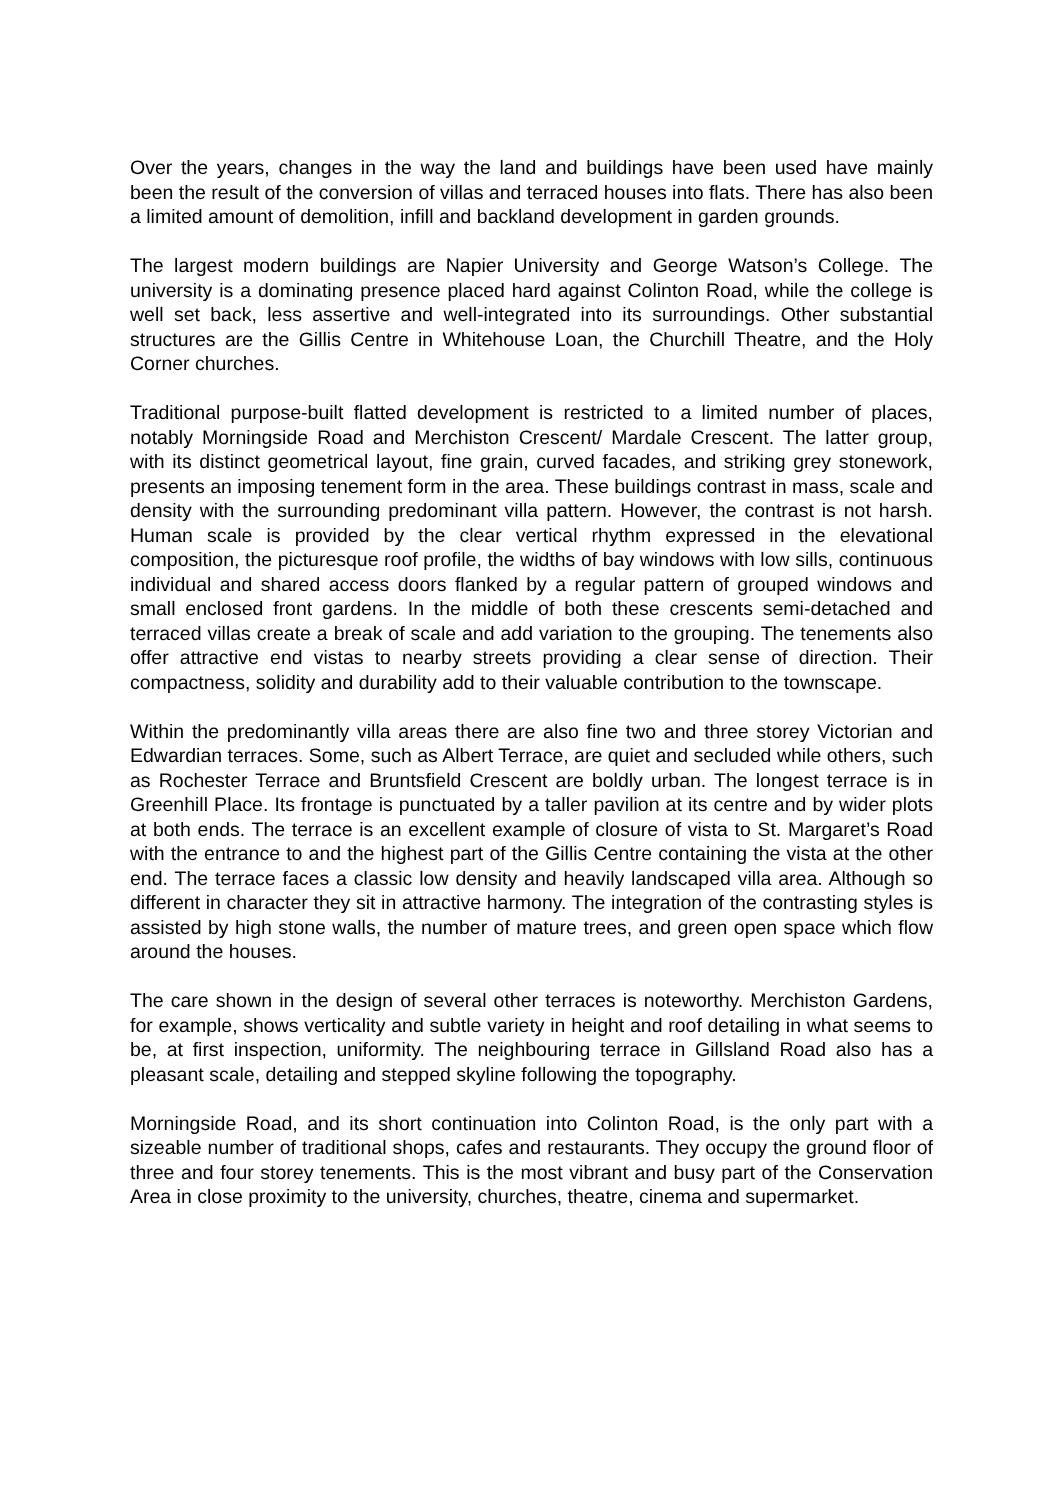Over the years, changes in the way the land and buildings have been used have mainly been the result of the conversion of villas and terraced houses into flats. There has also been a limited amount of demolition, infill and backland development in garden grounds.
The largest modern buildings are Napier University and George Watson’s College. The university is a dominating presence placed hard against Colinton Road, while the college is well set back, less assertive and well-integrated into its surroundings. Other substantial structures are the Gillis Centre in Whitehouse Loan, the Churchill Theatre, and the Holy Corner churches.
Traditional purpose-built flatted development is restricted to a limited number of places, notably Morningside Road and Merchiston Crescent/ Mardale Crescent. The latter group, with its distinct geometrical layout, fine grain, curved facades, and striking grey stonework, presents an imposing tenement form in the area. These buildings contrast in mass, scale and density with the surrounding predominant villa pattern. However, the contrast is not harsh. Human scale is provided by the clear vertical rhythm expressed in the elevational composition, the picturesque roof profile, the widths of bay windows with low sills, continuous individual and shared access doors flanked by a regular pattern of grouped windows and small enclosed front gardens. In the middle of both these crescents semi-detached and terraced villas create a break of scale and add variation to the grouping. The tenements also offer attractive end vistas to nearby streets providing a clear sense of direction. Their compactness, solidity and durability add to their valuable contribution to the townscape.
Within the predominantly villa areas there are also fine two and three storey Victorian and Edwardian terraces. Some, such as Albert Terrace, are quiet and secluded while others, such as Rochester Terrace and Bruntsfield Crescent are boldly urban. The longest terrace is in Greenhill Place. Its frontage is punctuated by a taller pavilion at its centre and by wider plots at both ends. The terrace is an excellent example of closure of vista to St. Margaret’s Road with the entrance to and the highest part of the Gillis Centre containing the vista at the other end. The terrace faces a classic low density and heavily landscaped villa area. Although so different in character they sit in attractive harmony. The integration of the contrasting styles is assisted by high stone walls, the number of mature trees, and green open space which flow around the houses.
The care shown in the design of several other terraces is noteworthy. Merchiston Gardens, for example, shows verticality and subtle variety in height and roof detailing in what seems to be, at first inspection, uniformity. The neighbouring terrace in Gillsland Road also has a pleasant scale, detailing and stepped skyline following the topography.
Morningside Road, and its short continuation into Colinton Road, is the only part with a sizeable number of traditional shops, cafes and restaurants. They occupy the ground floor of three and four storey tenements. This is the most vibrant and busy part of the Conservation Area in close proximity to the university, churches, theatre, cinema and supermarket.